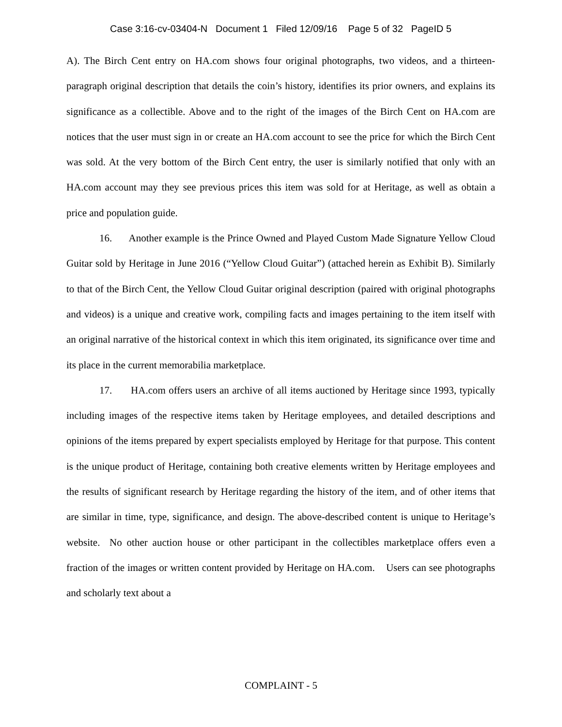Case 3:16-cv-03404-N Document 1 Filed 12/09/16 Page 5 of 32 PageID 5
A). The Birch Cent entry on HA.com shows four original photographs, two videos, and a thirteen-paragraph original description that details the coin’s history, identifies its prior owners, and explains its significance as a collectible. Above and to the right of the images of the Birch Cent on HA.com are notices that the user must sign in or create an HA.com account to see the price for which the Birch Cent was sold. At the very bottom of the Birch Cent entry, the user is similarly notified that only with an HA.com account may they see previous prices this item was sold for at Heritage, as well as obtain a price and population guide.
16. Another example is the Prince Owned and Played Custom Made Signature Yellow Cloud Guitar sold by Heritage in June 2016 (“Yellow Cloud Guitar”) (attached herein as Exhibit B). Similarly to that of the Birch Cent, the Yellow Cloud Guitar original description (paired with original photographs and videos) is a unique and creative work, compiling facts and images pertaining to the item itself with an original narrative of the historical context in which this item originated, its significance over time and its place in the current memorabilia marketplace.
17. HA.com offers users an archive of all items auctioned by Heritage since 1993, typically including images of the respective items taken by Heritage employees, and detailed descriptions and opinions of the items prepared by expert specialists employed by Heritage for that purpose. This content is the unique product of Heritage, containing both creative elements written by Heritage employees and the results of significant research by Heritage regarding the history of the item, and of other items that are similar in time, type, significance, and design. The above-described content is unique to Heritage’s website. No other auction house or other participant in the collectibles marketplace offers even a fraction of the images or written content provided by Heritage on HA.com. Users can see photographs and scholarly text about a
COMPLAINT - 5